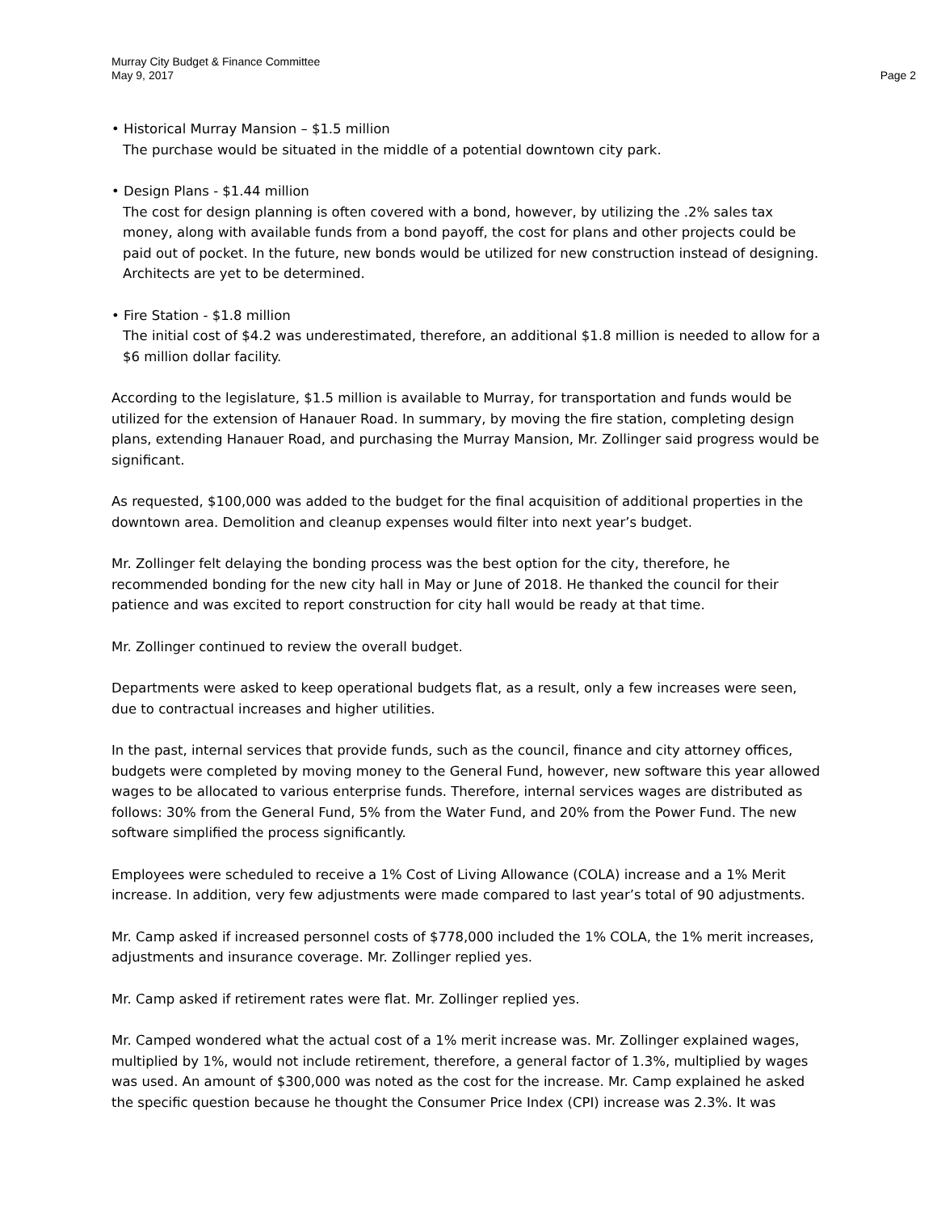Murray City Budget & Finance Committee
May 9, 2017 Page 2
• Historical Murray Mansion – $1.5 million
The purchase would be situated in the middle of a potential downtown city park.
• Design Plans - $1.44 million
The cost for design planning is often covered with a bond, however, by utilizing the .2% sales tax money, along with available funds from a bond payoff, the cost for plans and other projects could be paid out of pocket. In the future, new bonds would be utilized for new construction instead of designing. Architects are yet to be determined.
• Fire Station - $1.8 million
The initial cost of $4.2 was underestimated, therefore, an additional $1.8 million is needed to allow for a $6 million dollar facility.
According to the legislature, $1.5 million is available to Murray, for transportation and funds would be utilized for the extension of Hanauer Road. In summary, by moving the fire station, completing design plans, extending Hanauer Road, and purchasing the Murray Mansion, Mr. Zollinger said progress would be significant.
As requested, $100,000 was added to the budget for the final acquisition of additional properties in the downtown area. Demolition and cleanup expenses would filter into next year’s budget.
Mr. Zollinger felt delaying the bonding process was the best option for the city, therefore, he recommended bonding for the new city hall in May or June of 2018. He thanked the council for their patience and was excited to report construction for city hall would be ready at that time.
Mr. Zollinger continued to review the overall budget.
Departments were asked to keep operational budgets flat, as a result, only a few increases were seen, due to contractual increases and higher utilities.
In the past, internal services that provide funds, such as the council, finance and city attorney offices, budgets were completed by moving money to the General Fund, however, new software this year allowed wages to be allocated to various enterprise funds. Therefore, internal services wages are distributed as follows: 30% from the General Fund, 5% from the Water Fund, and 20% from the Power Fund. The new software simplified the process significantly.
Employees were scheduled to receive a 1% Cost of Living Allowance (COLA) increase and a 1% Merit increase. In addition, very few adjustments were made compared to last year’s total of 90 adjustments.
Mr. Camp asked if increased personnel costs of $778,000 included the 1% COLA, the 1% merit increases, adjustments and insurance coverage. Mr. Zollinger replied yes.
Mr. Camp asked if retirement rates were flat. Mr. Zollinger replied yes.
Mr. Camped wondered what the actual cost of a 1% merit increase was. Mr. Zollinger explained wages, multiplied by 1%, would not include retirement, therefore, a general factor of 1.3%, multiplied by wages was used. An amount of $300,000 was noted as the cost for the increase. Mr. Camp explained he asked the specific question because he thought the Consumer Price Index (CPI) increase was 2.3%. It was